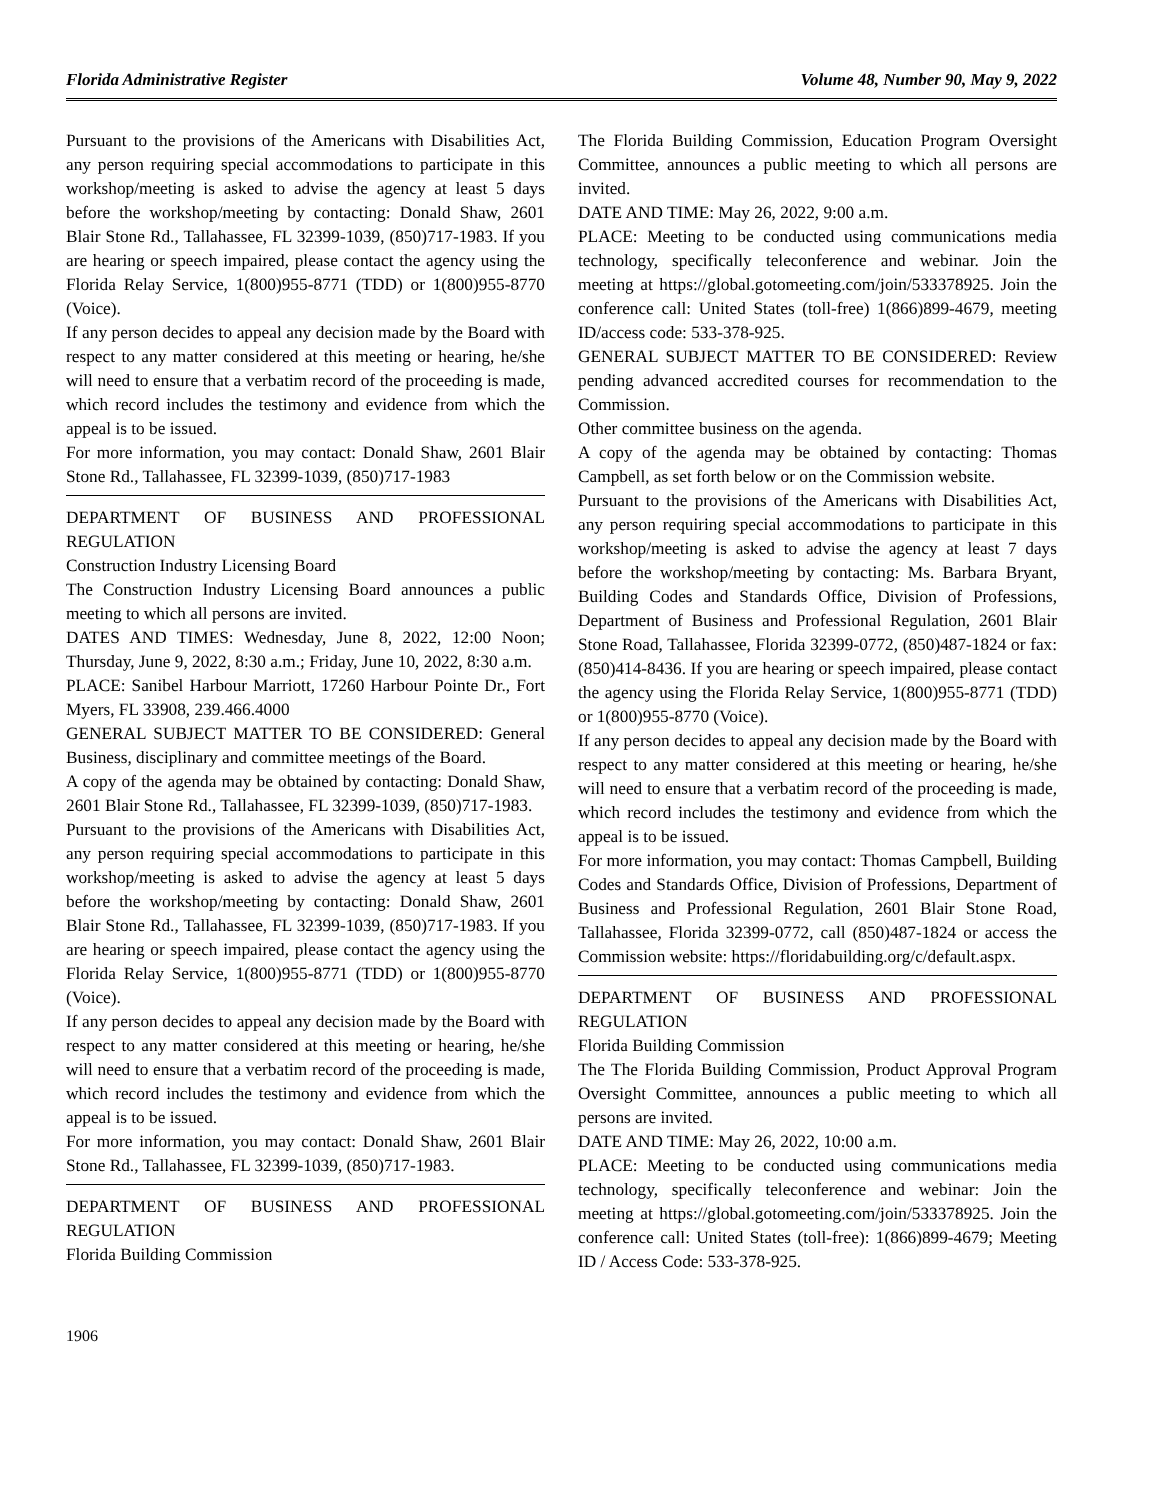Florida Administrative Register Volume 48, Number 90, May 9, 2022
Pursuant to the provisions of the Americans with Disabilities Act, any person requiring special accommodations to participate in this workshop/meeting is asked to advise the agency at least 5 days before the workshop/meeting by contacting: Donald Shaw, 2601 Blair Stone Rd., Tallahassee, FL 32399-1039, (850)717-1983. If you are hearing or speech impaired, please contact the agency using the Florida Relay Service, 1(800)955-8771 (TDD) or 1(800)955-8770 (Voice).
If any person decides to appeal any decision made by the Board with respect to any matter considered at this meeting or hearing, he/she will need to ensure that a verbatim record of the proceeding is made, which record includes the testimony and evidence from which the appeal is to be issued.
For more information, you may contact: Donald Shaw, 2601 Blair Stone Rd., Tallahassee, FL 32399-1039, (850)717-1983
DEPARTMENT OF BUSINESS AND PROFESSIONAL REGULATION
Construction Industry Licensing Board
The Construction Industry Licensing Board announces a public meeting to which all persons are invited.
DATES AND TIMES: Wednesday, June 8, 2022, 12:00 Noon; Thursday, June 9, 2022, 8:30 a.m.; Friday, June 10, 2022, 8:30 a.m.
PLACE: Sanibel Harbour Marriott, 17260 Harbour Pointe Dr., Fort Myers, FL 33908, 239.466.4000
GENERAL SUBJECT MATTER TO BE CONSIDERED: General Business, disciplinary and committee meetings of the Board.
A copy of the agenda may be obtained by contacting: Donald Shaw, 2601 Blair Stone Rd., Tallahassee, FL 32399-1039, (850)717-1983.
Pursuant to the provisions of the Americans with Disabilities Act, any person requiring special accommodations to participate in this workshop/meeting is asked to advise the agency at least 5 days before the workshop/meeting by contacting: Donald Shaw, 2601 Blair Stone Rd., Tallahassee, FL 32399-1039, (850)717-1983. If you are hearing or speech impaired, please contact the agency using the Florida Relay Service, 1(800)955-8771 (TDD) or 1(800)955-8770 (Voice).
If any person decides to appeal any decision made by the Board with respect to any matter considered at this meeting or hearing, he/she will need to ensure that a verbatim record of the proceeding is made, which record includes the testimony and evidence from which the appeal is to be issued.
For more information, you may contact: Donald Shaw, 2601 Blair Stone Rd., Tallahassee, FL 32399-1039, (850)717-1983.
DEPARTMENT OF BUSINESS AND PROFESSIONAL REGULATION
Florida Building Commission
The Florida Building Commission, Education Program Oversight Committee, announces a public meeting to which all persons are invited.
DATE AND TIME: May 26, 2022, 9:00 a.m.
PLACE: Meeting to be conducted using communications media technology, specifically teleconference and webinar. Join the meeting at https://global.gotomeeting.com/join/533378925. Join the conference call: United States (toll-free) 1(866)899-4679, meeting ID/access code: 533-378-925.
GENERAL SUBJECT MATTER TO BE CONSIDERED: Review pending advanced accredited courses for recommendation to the Commission.
Other committee business on the agenda.
A copy of the agenda may be obtained by contacting: Thomas Campbell, as set forth below or on the Commission website.
Pursuant to the provisions of the Americans with Disabilities Act, any person requiring special accommodations to participate in this workshop/meeting is asked to advise the agency at least 7 days before the workshop/meeting by contacting: Ms. Barbara Bryant, Building Codes and Standards Office, Division of Professions, Department of Business and Professional Regulation, 2601 Blair Stone Road, Tallahassee, Florida 32399-0772, (850)487-1824 or fax: (850)414-8436. If you are hearing or speech impaired, please contact the agency using the Florida Relay Service, 1(800)955-8771 (TDD) or 1(800)955-8770 (Voice).
If any person decides to appeal any decision made by the Board with respect to any matter considered at this meeting or hearing, he/she will need to ensure that a verbatim record of the proceeding is made, which record includes the testimony and evidence from which the appeal is to be issued.
For more information, you may contact: Thomas Campbell, Building Codes and Standards Office, Division of Professions, Department of Business and Professional Regulation, 2601 Blair Stone Road, Tallahassee, Florida 32399-0772, call (850)487-1824 or access the Commission website: https://floridabuilding.org/c/default.aspx.
DEPARTMENT OF BUSINESS AND PROFESSIONAL REGULATION
Florida Building Commission
The The Florida Building Commission, Product Approval Program Oversight Committee, announces a public meeting to which all persons are invited.
DATE AND TIME: May 26, 2022, 10:00 a.m.
PLACE: Meeting to be conducted using communications media technology, specifically teleconference and webinar: Join the meeting at https://global.gotomeeting.com/join/533378925. Join the conference call: United States (toll-free): 1(866)899-4679; Meeting ID / Access Code: 533-378-925.
1906